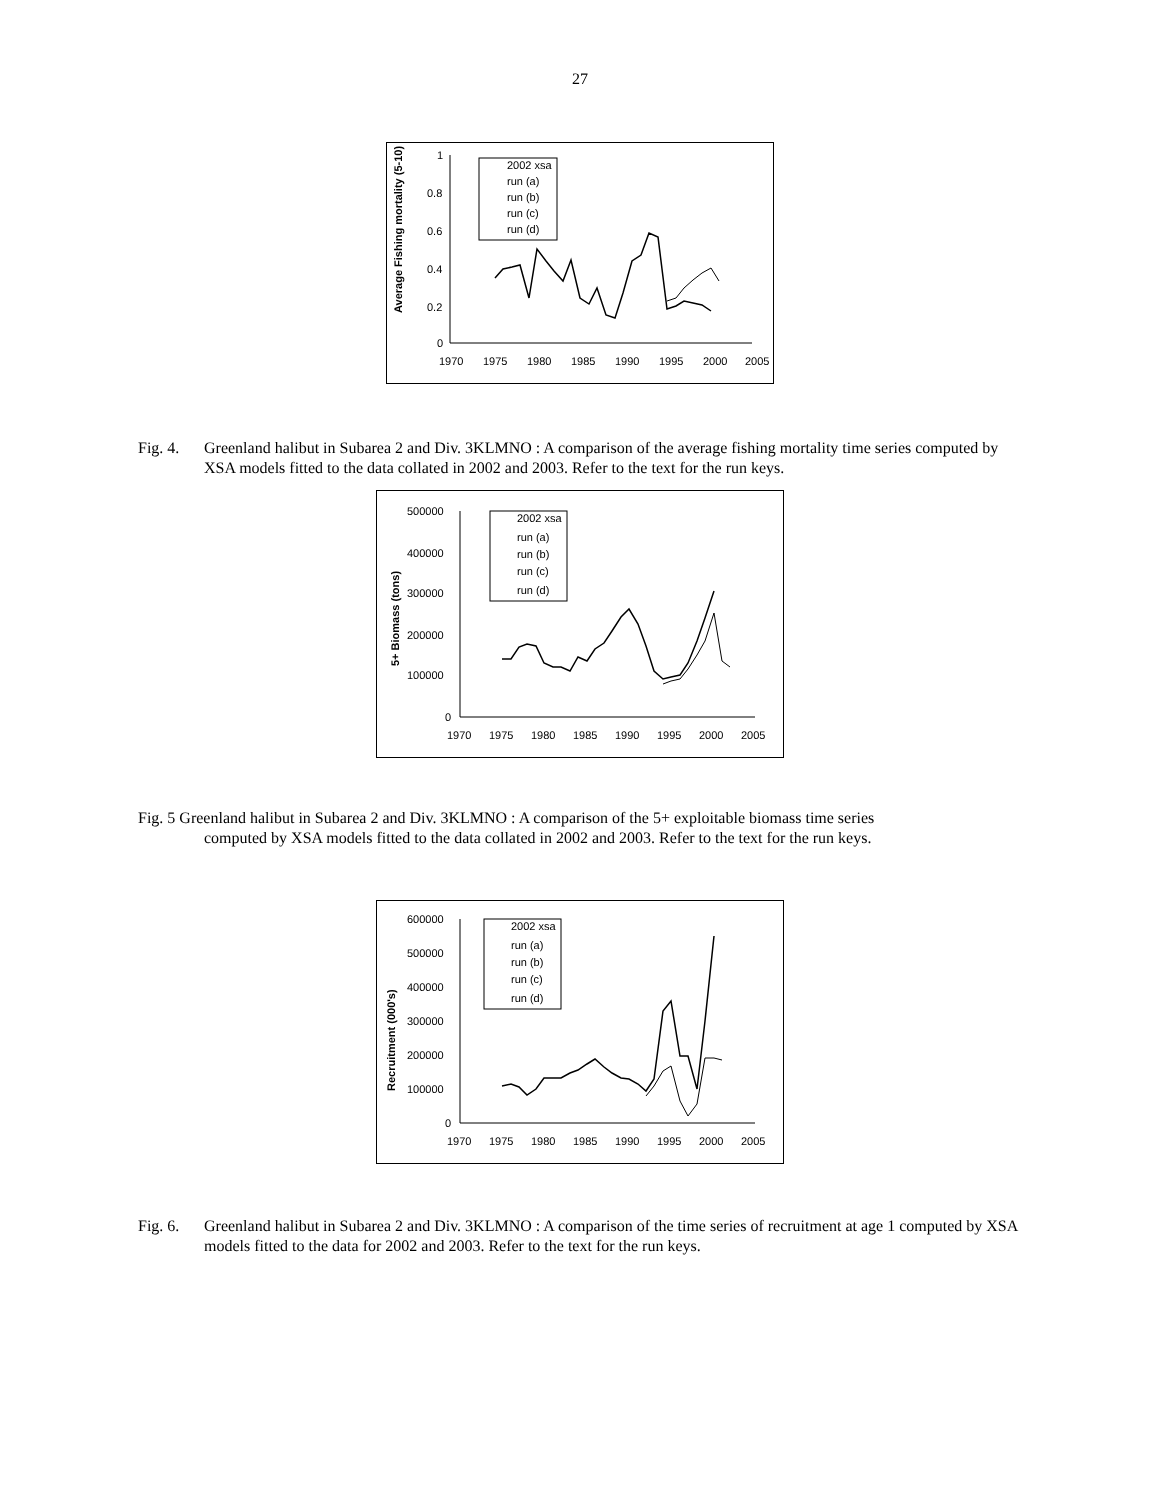27
Average Fishing mortality (5-10)
1
0.8
0.6
0.4
0.2
0
1970
1975
1980
1985
1990
1995
2000
2005
2002 xsa
run (a)
run (b)
run (c)
run (d)
Fig. 4. Greenland halibut in Subarea 2 and Div. 3KLMNO : A comparison of the average fishing mortality time series computed by XSA models fitted to the data collated in 2002 and 2003. Refer to the text for the run keys.
5+ Biomass (tons)
500000
400000
300000
200000
100000
0
1970
1975
1980
1985
1990
1995
2000
2005
2002 xsa
run (a)
run (b)
run (c)
run (d)
Fig. 5 Greenland halibut in Subarea 2 and Div. 3KLMNO : A comparison of the 5+ exploitable biomass time series
computed by XSA models fitted to the data collated in 2002 and 2003. Refer to the text for the run keys.
Recruitment (000's)
600000
500000
400000
300000
200000
100000
0
1970
1975
1980
1985
1990
1995
2000
2005
2002 xsa
run (a)
run (b)
run (c)
run (d)
Fig. 6. Greenland halibut in Subarea 2 and Div. 3KLMNO : A comparison of the time series of recruitment at age 1 computed by XSA models fitted to the data for 2002 and 2003. Refer to the text for the run keys.